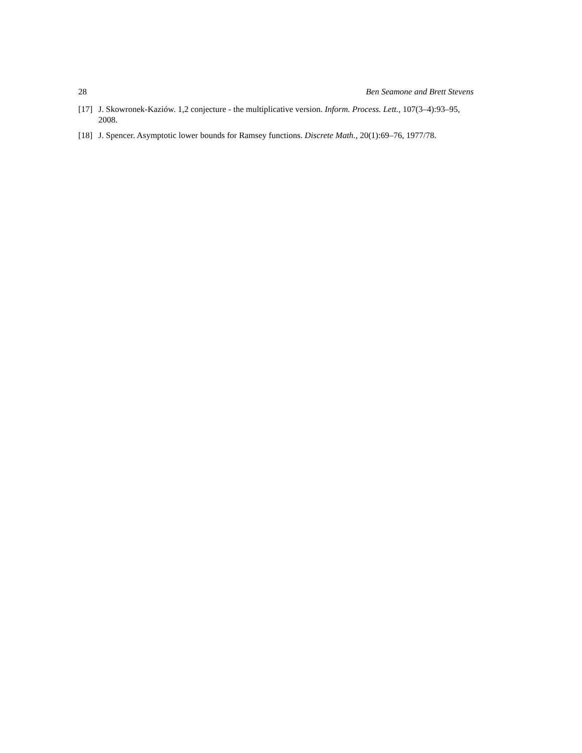28 Ben Seamone and Brett Stevens
[17] J. Skowronek-Kaziów. 1,2 conjecture - the multiplicative version. Inform. Process. Lett., 107(3–4):93–95, 2008.
[18] J. Spencer. Asymptotic lower bounds for Ramsey functions. Discrete Math., 20(1):69–76, 1977/78.